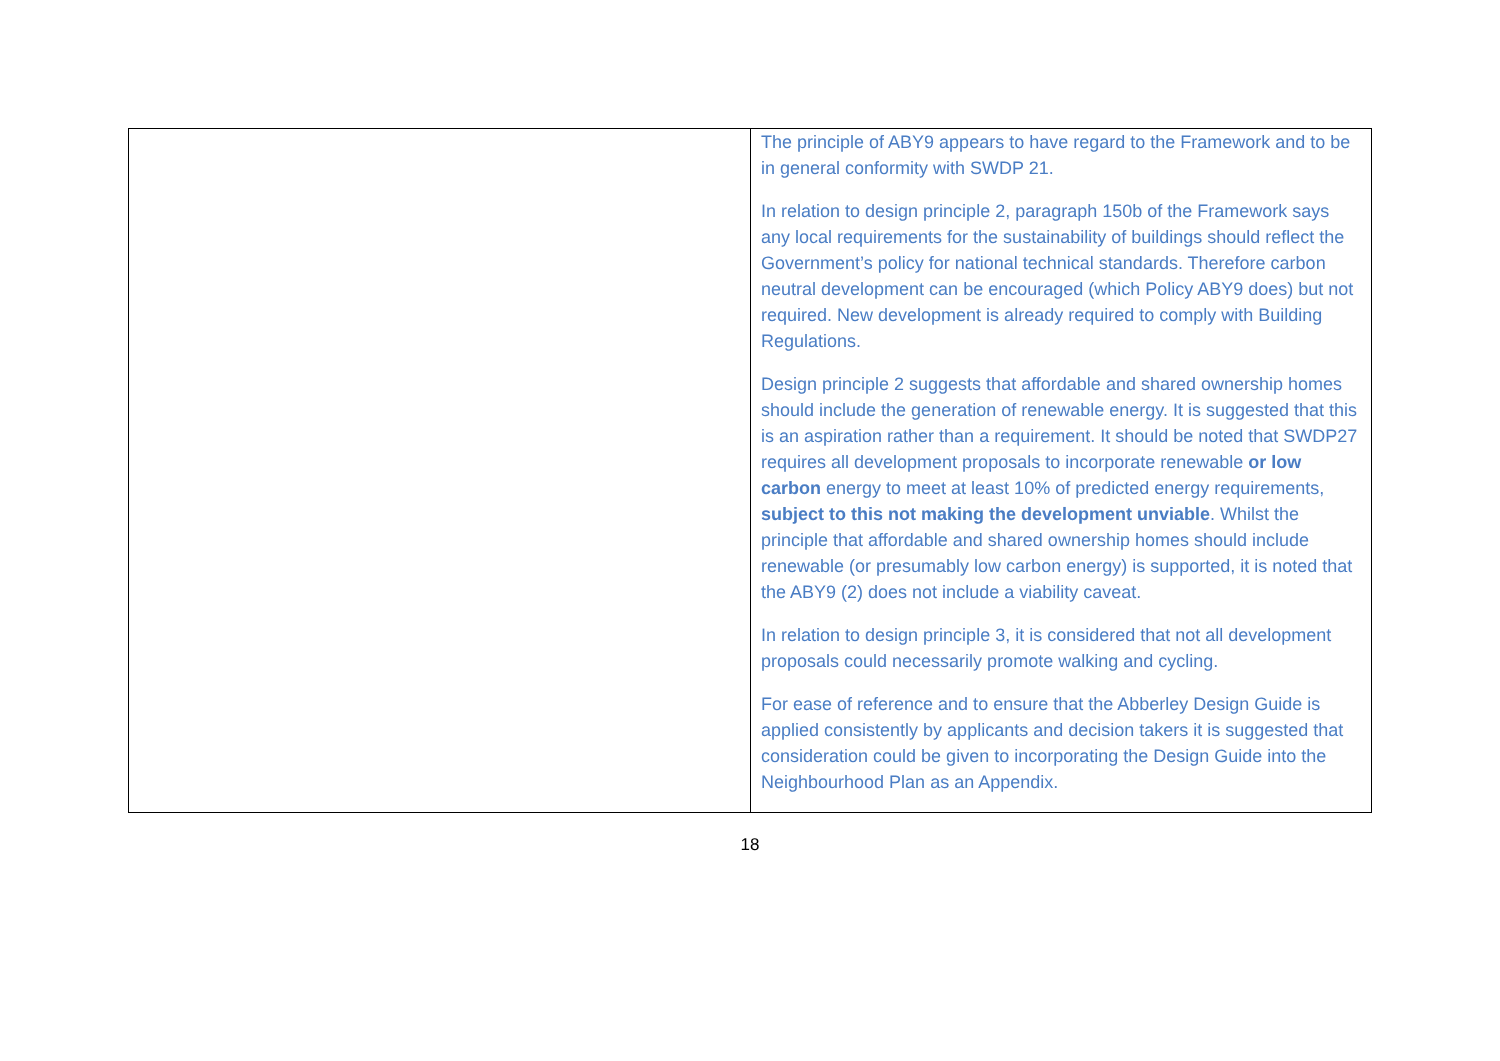| | The principle of ABY9 appears to have regard to the Framework and to be in general conformity with SWDP 21. In relation to design principle 2, paragraph 150b of the Framework says any local requirements for the sustainability of buildings should reflect the Government’s policy for national technical standards. Therefore carbon neutral development can be encouraged (which Policy ABY9 does) but not required. New development is already required to comply with Building Regulations. Design principle 2 suggests that affordable and shared ownership homes should include the generation of renewable energy. It is suggested that this is an aspiration rather than a requirement. It should be noted that SWDP27 requires all development proposals to incorporate renewable or low carbon energy to meet at least 10% of predicted energy requirements, subject to this not making the development unviable . Whilst the principle that affordable and shared ownership homes should include renewable (or presumably low carbon energy) is supported, it is noted that the ABY9 (2) does not include a viability caveat. In relation to design principle 3, it is considered that not all development proposals could necessarily promote walking and cycling. For ease of reference and to ensure that the Abberley Design Guide is applied consistently by applicants and decision takers it is suggested that consideration could be given to incorporating the Design Guide into the Neighbourhood Plan as an Appendix. |
18